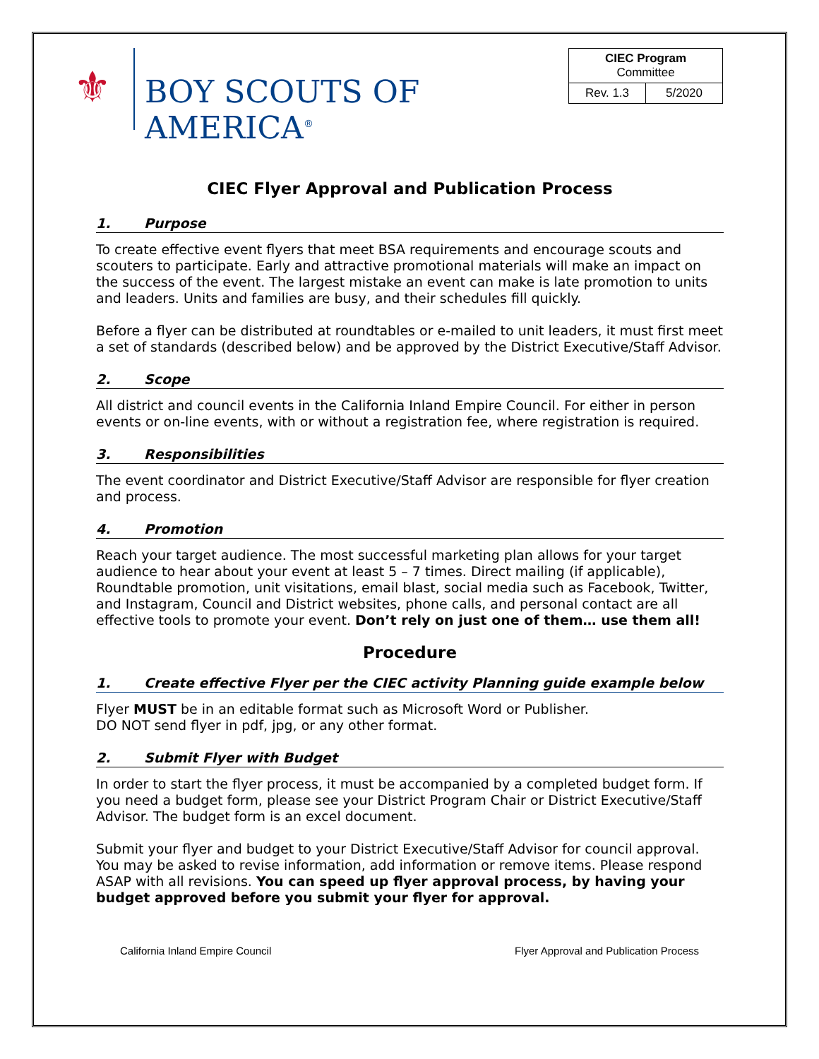⚜
BOY SCOUTS OF AMERICA<sup>®</sup>
| CIEC Program Committee | |
| Rev. 1.3 | 5/2020 |
CIEC Flyer Approval and Publication Process
1. Purpose
To create effective event flyers that meet BSA requirements and encourage scouts and scouters to participate. Early and attractive promotional materials will make an impact on the success of the event. The largest mistake an event can make is late promotion to units and leaders. Units and families are busy, and their schedules fill quickly.
Before a flyer can be distributed at roundtables or e-mailed to unit leaders, it must first meet a set of standards (described below) and be approved by the District Executive/Staff Advisor.
2. Scope
All district and council events in the California Inland Empire Council. For either in person events or on-line events, with or without a registration fee, where registration is required.
3. Responsibilities
The event coordinator and District Executive/Staff Advisor are responsible for flyer creation and process.
4. Promotion
Reach your target audience. The most successful marketing plan allows for your target audience to hear about your event at least 5 – 7 times. Direct mailing (if applicable), Roundtable promotion, unit visitations, email blast, social media such as Facebook, Twitter, and Instagram, Council and District websites, phone calls, and personal contact are all effective tools to promote your event. Don’t rely on just one of them… use them all!
Procedure
1. Create effective Flyer per the CIEC activity Planning guide example below
Flyer MUST be in an editable format such as Microsoft Word or Publisher.
DO NOT send flyer in pdf, jpg, or any other format.
2. Submit Flyer with Budget
In order to start the flyer process, it must be accompanied by a completed budget form. If you need a budget form, please see your District Program Chair or District Executive/Staff Advisor. The budget form is an excel document.
Submit your flyer and budget to your District Executive/Staff Advisor for council approval. You may be asked to revise information, add information or remove items. Please respond ASAP with all revisions. You can speed up flyer approval process, by having your budget approved before you submit your flyer for approval.
California Inland Empire Council Flyer Approval and Publication Process